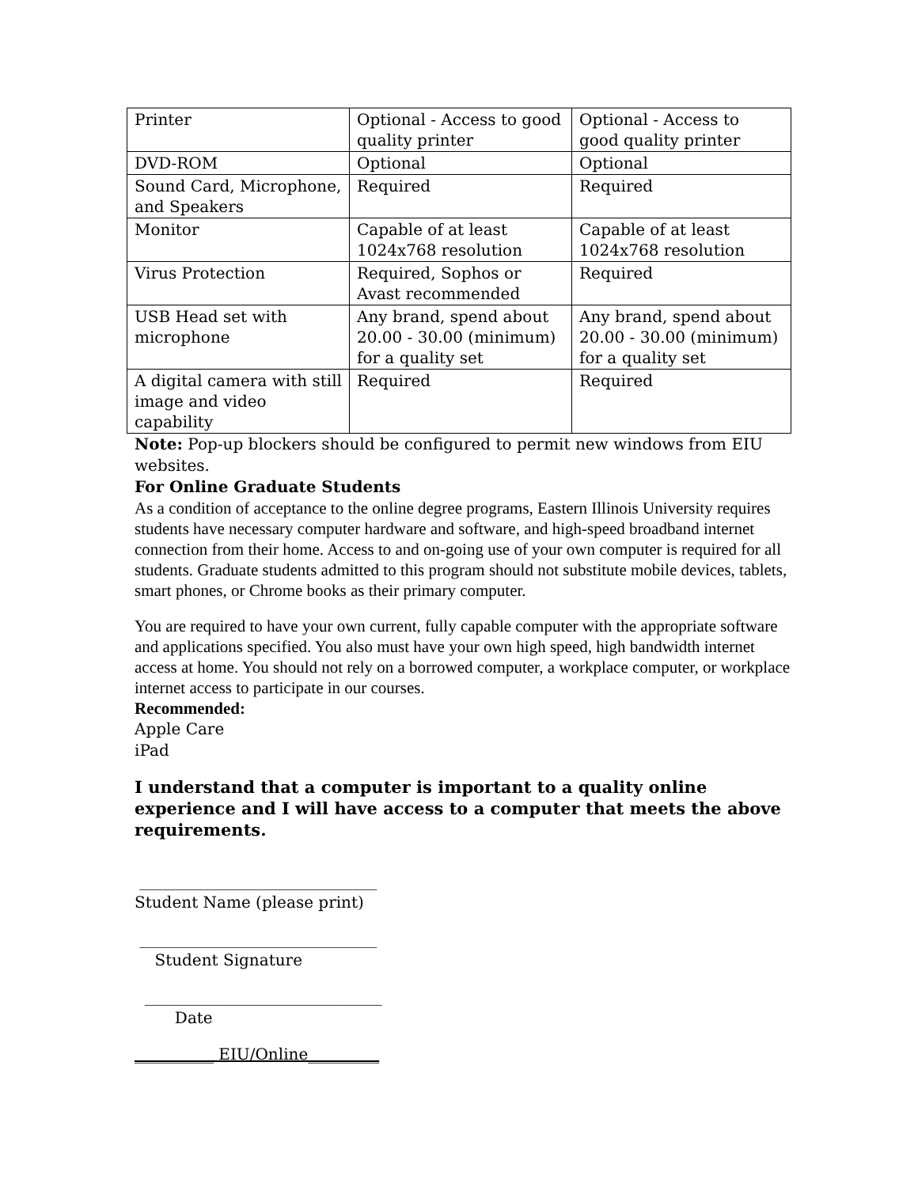| Printer | Optional - Access to good quality printer | Optional - Access to good quality printer |
| DVD-ROM | Optional | Optional |
| Sound Card, Microphone, and Speakers | Required | Required |
| Monitor | Capable of at least 1024x768 resolution | Capable of at least 1024x768 resolution |
| Virus Protection | Required, Sophos or Avast recommended | Required |
| USB Head set with microphone | Any brand, spend about 20.00 - 30.00 (minimum) for a quality set | Any brand, spend about 20.00 - 30.00 (minimum) for a quality set |
| A digital camera with still image and video capability | Required | Required |
Note: Pop-up blockers should be configured to permit new windows from EIU websites.
For Online Graduate Students
As a condition of acceptance to the online degree programs, Eastern Illinois University requires students have necessary computer hardware and software, and high-speed broadband internet connection from their home. Access to and on-going use of your own computer is required for all students. Graduate students admitted to this program should not substitute mobile devices, tablets, smart phones, or Chrome books as their primary computer.
You are required to have your own current, fully capable computer with the appropriate software and applications specified. You also must have your own high speed, high bandwidth internet access at home. You should not rely on a borrowed computer, a workplace computer, or workplace internet access to participate in our courses.
Recommended:
Apple Care
iPad
I understand that a computer is important to a quality online experience and I will have access to a computer that meets the above requirements.
______________________________
Student Name (please print)
______________________________
Student Signature
______________________________
Date
__________ EIU/Online_________